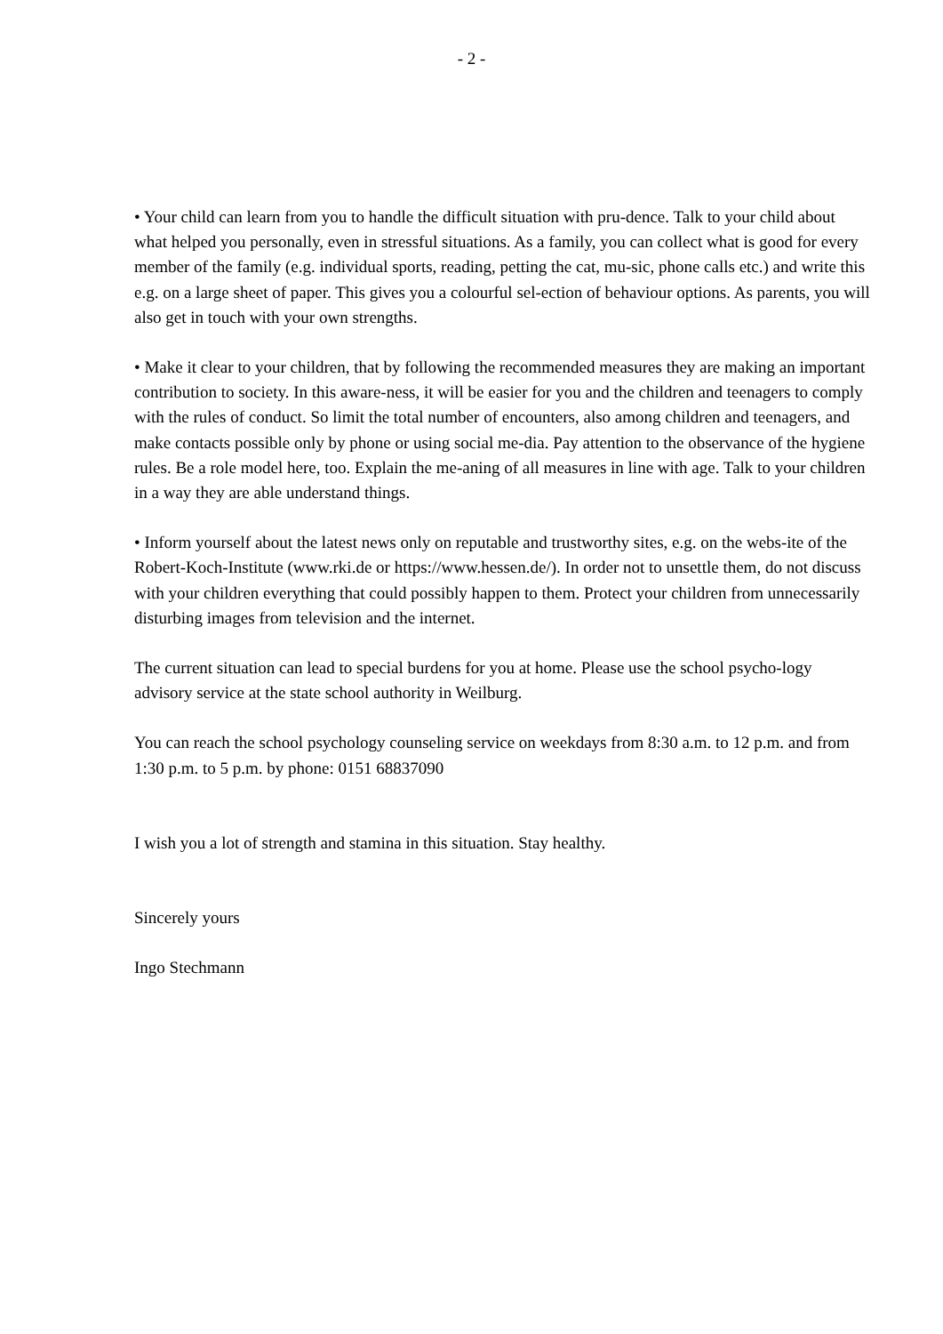- 2 -
• Your child can learn from you to handle the difficult situation with pru-dence. Talk to your child about what helped you personally, even in stressful situations. As a family, you can collect what is good for every member of the family (e.g. individual sports, reading, petting the cat, mu-sic, phone calls etc.) and write this e.g. on a large sheet of paper. This gives you a colourful sel-ection of behaviour options. As parents, you will also get in touch with your own strengths.
• Make it clear to your children, that by following the recommended measures they are making an important contribution to society. In this aware-ness, it will be easier for you and the children and teenagers to comply with the rules of conduct. So limit the total number of encounters, also among children and teenagers, and make contacts possible only by phone or using social me-dia. Pay attention to the observance of the hygiene rules. Be a role model here, too. Explain the me-aning of all measures in line with age. Talk to your children in a way they are able understand things.
• Inform yourself about the latest news only on reputable and trustworthy sites, e.g. on the webs-ite of the Robert-Koch-Institute (www.rki.de or https://www.hessen.de/). In order not to unsettle them, do not discuss with your children everything that could possibly happen to them. Protect your children from unnecessarily disturbing images from television and the internet.
The current situation can lead to special burdens for you at home. Please use the school psycho-logy advisory service at the state school authority in Weilburg.
You can reach the school psychology counseling service on weekdays from 8:30 a.m. to 12 p.m. and from 1:30 p.m. to 5 p.m. by phone: 0151 68837090
I wish you a lot of strength and stamina in this situation. Stay healthy.
Sincerely yours
Ingo Stechmann